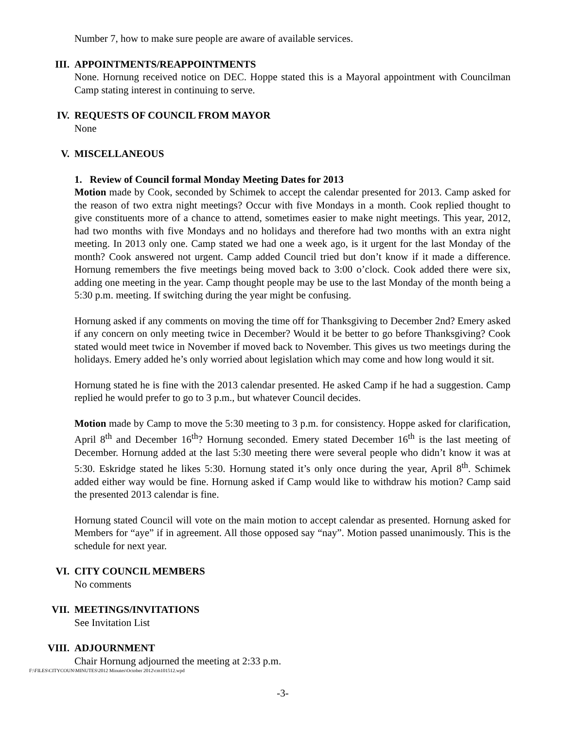Number 7, how to make sure people are aware of available services.
III. APPOINTMENTS/REAPPOINTMENTS
None. Hornung received notice on DEC. Hoppe stated this is a Mayoral appointment with Councilman Camp stating interest in continuing to serve.
IV. REQUESTS OF COUNCIL FROM MAYOR
None
V. MISCELLANEOUS
1. Review of Council formal Monday Meeting Dates for 2013
Motion made by Cook, seconded by Schimek to accept the calendar presented for 2013. Camp asked for the reason of two extra night meetings? Occur with five Mondays in a month. Cook replied thought to give constituents more of a chance to attend, sometimes easier to make night meetings. This year, 2012, had two months with five Mondays and no holidays and therefore had two months with an extra night meeting. In 2013 only one. Camp stated we had one a week ago, is it urgent for the last Monday of the month? Cook answered not urgent. Camp added Council tried but don’t know if it made a difference. Hornung remembers the five meetings being moved back to 3:00 o’clock. Cook added there were six, adding one meeting in the year. Camp thought people may be use to the last Monday of the month being a 5:30 p.m. meeting. If switching during the year might be confusing.
Hornung asked if any comments on moving the time off for Thanksgiving to December 2nd? Emery asked if any concern on only meeting twice in December? Would it be better to go before Thanksgiving? Cook stated would meet twice in November if moved back to November. This gives us two meetings during the holidays. Emery added he’s only worried about legislation which may come and how long would it sit.
Hornung stated he is fine with the 2013 calendar presented. He asked Camp if he had a suggestion. Camp replied he would prefer to go to 3 p.m., but whatever Council decides.
Motion made by Camp to move the 5:30 meeting to 3 p.m. for consistency. Hoppe asked for clarification, April 8<sup>th</sup> and December 16<sup>th</sup>? Hornung seconded. Emery stated December 16<sup>th</sup> is the last meeting of December. Hornung added at the last 5:30 meeting there were several people who didn’t know it was at 5:30. Eskridge stated he likes 5:30. Hornung stated it’s only once during the year, April 8<sup>th</sup>. Schimek added either way would be fine. Hornung asked if Camp would like to withdraw his motion? Camp said the presented 2013 calendar is fine.
Hornung stated Council will vote on the main motion to accept calendar as presented. Hornung asked for Members for “aye” if in agreement. All those opposed say “nay”. Motion passed unanimously. This is the schedule for next year.
VI. CITY COUNCIL MEMBERS
No comments
VII. MEETINGS/INVITATIONS
See Invitation List
VIII. ADJOURNMENT
Chair Hornung adjourned the meeting at 2:33 p.m.
F:\FILES\CITYCOUN\MINUTES\2012 Minutes\October 2012\cm101512.wpd
-3-